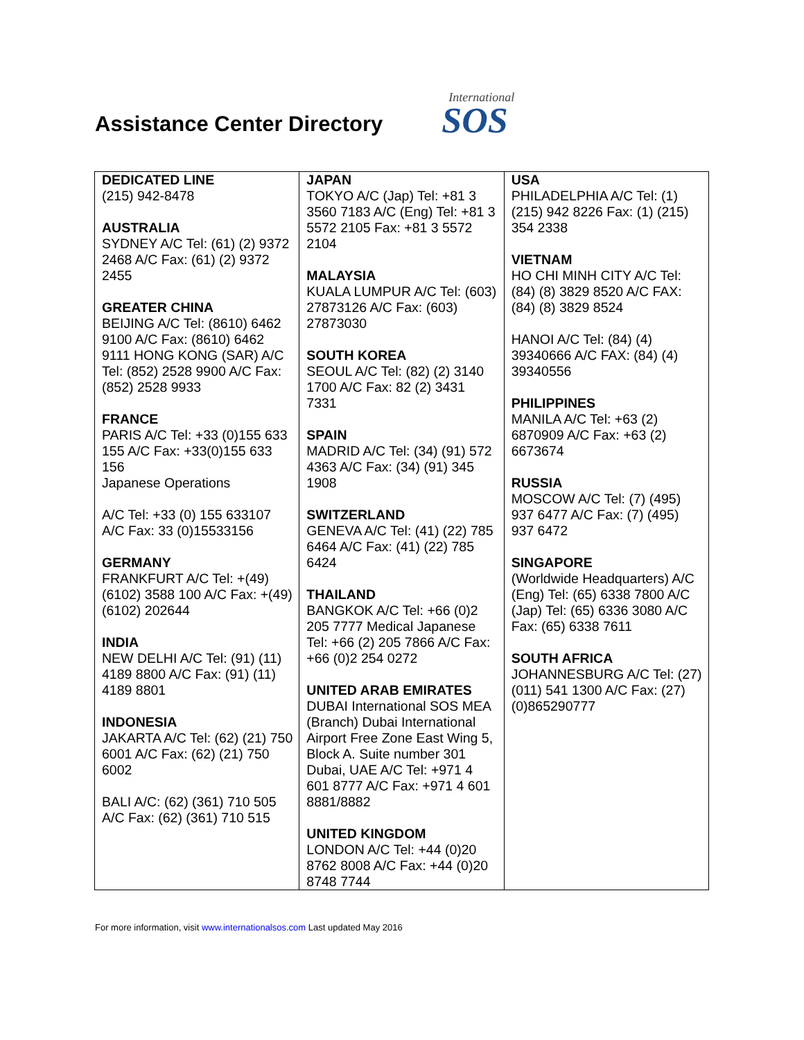Assistance Center Directory
International
SOS
| DEDICATED LINE (215) 942-8478 AUSTRALIA SYDNEY A/C Tel: (61) (2) 9372 2468 A/C Fax: (61) (2) 9372 2455 GREATER CHINA BEIJING A/C Tel: (8610) 6462 9100 A/C Fax: (8610) 6462 9111 HONG KONG (SAR) A/C Tel: (852) 2528 9900 A/C Fax: (852) 2528 9933 FRANCE PARIS A/C Tel: +33 (0)155 633 155 A/C Fax: +33(0)155 633 156 Japanese Operations A/C Tel: +33 (0) 155 633107 A/C Fax: 33 (0)15533156 GERMANY FRANKFURT A/C Tel: +(49) (6102) 3588 100 A/C Fax: +(49) (6102) 202644 INDIA NEW DELHI A/C Tel: (91) (11) 4189 8800 A/C Fax: (91) (11) 4189 8801 INDONESIA JAKARTA A/C Tel: (62) (21) 750 6001 A/C Fax: (62) (21) 750 6002 BALI A/C: (62) (361) 710 505 A/C Fax: (62) (361) 710 515 | JAPAN TOKYO A/C (Jap) Tel: +81 3 3560 7183 A/C (Eng) Tel: +81 3 5572 2105 Fax: +81 3 5572 2104 MALAYSIA KUALA LUMPUR A/C Tel: (603) 27873126 A/C Fax: (603) 27873030 SOUTH KOREA SEOUL A/C Tel: (82) (2) 3140 1700 A/C Fax: 82 (2) 3431 7331 SPAIN MADRID A/C Tel: (34) (91) 572 4363 A/C Fax: (34) (91) 345 1908 SWITZERLAND GENEVA A/C Tel: (41) (22) 785 6464 A/C Fax: (41) (22) 785 6424 THAILAND BANGKOK A/C Tel: +66 (0)2 205 7777 Medical Japanese Tel: +66 (2) 205 7866 A/C Fax: +66 (0)2 254 0272 UNITED ARAB EMIRATES DUBAI International SOS MEA (Branch) Dubai International Airport Free Zone East Wing 5, Block A. Suite number 301 Dubai, UAE A/C Tel: +971 4 601 8777 A/C Fax: +971 4 601 8881/8882 UNITED KINGDOM LONDON A/C Tel: +44 (0)20 8762 8008 A/C Fax: +44 (0)20 8748 7744 | USA PHILADELPHIA A/C Tel: (1) (215) 942 8226 Fax: (1) (215) 354 2338 VIETNAM HO CHI MINH CITY A/C Tel: (84) (8) 3829 8520 A/C FAX: (84) (8) 3829 8524 HANOI A/C Tel: (84) (4) 39340666 A/C FAX: (84) (4) 39340556 PHILIPPINES MANILA A/C Tel: +63 (2) 6870909 A/C Fax: +63 (2) 6673674 RUSSIA MOSCOW A/C Tel: (7) (495) 937 6477 A/C Fax: (7) (495) 937 6472 SINGAPORE (Worldwide Headquarters) A/C (Eng) Tel: (65) 6338 7800 A/C (Jap) Tel: (65) 6336 3080 A/C Fax: (65) 6338 7611 SOUTH AFRICA JOHANNESBURG A/C Tel: (27) (011) 541 1300 A/C Fax: (27) (0)865290777 |
For more information, visit www.internationalsos.com Last updated May 2016